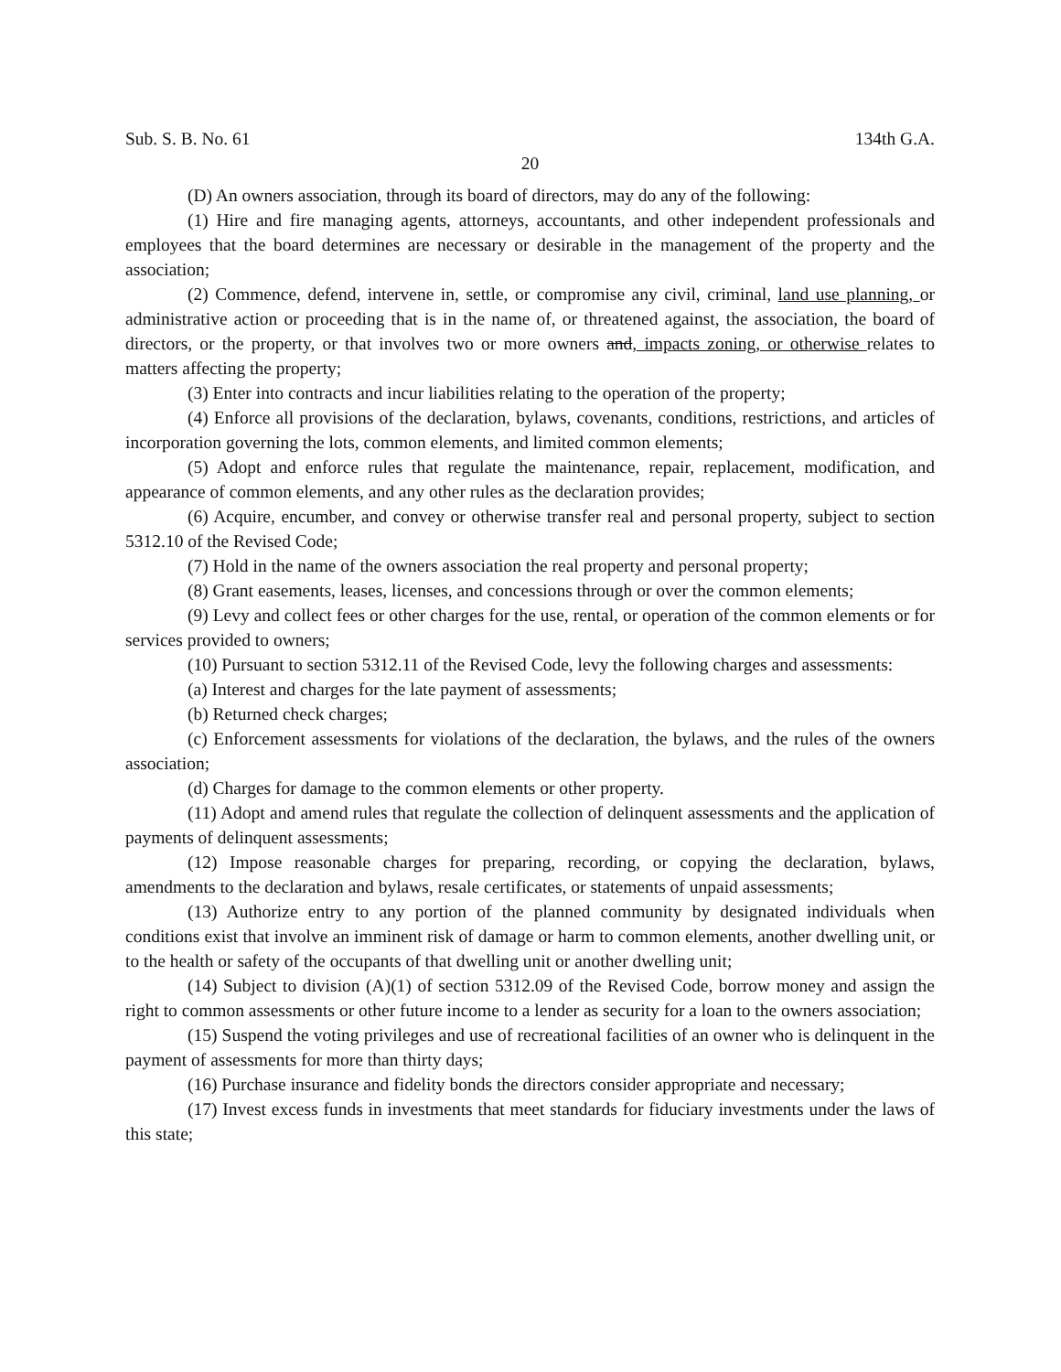Sub. S. B. No. 61 134th G.A.
20
(D) An owners association, through its board of directors, may do any of the following:
(1) Hire and fire managing agents, attorneys, accountants, and other independent professionals and employees that the board determines are necessary or desirable in the management of the property and the association;
(2) Commence, defend, intervene in, settle, or compromise any civil, criminal, land use planning, or administrative action or proceeding that is in the name of, or threatened against, the association, the board of directors, or the property, or that involves two or more owners and, impacts zoning, or otherwise relates to matters affecting the property;
(3) Enter into contracts and incur liabilities relating to the operation of the property;
(4) Enforce all provisions of the declaration, bylaws, covenants, conditions, restrictions, and articles of incorporation governing the lots, common elements, and limited common elements;
(5) Adopt and enforce rules that regulate the maintenance, repair, replacement, modification, and appearance of common elements, and any other rules as the declaration provides;
(6) Acquire, encumber, and convey or otherwise transfer real and personal property, subject to section 5312.10 of the Revised Code;
(7) Hold in the name of the owners association the real property and personal property;
(8) Grant easements, leases, licenses, and concessions through or over the common elements;
(9) Levy and collect fees or other charges for the use, rental, or operation of the common elements or for services provided to owners;
(10) Pursuant to section 5312.11 of the Revised Code, levy the following charges and assessments:
(a) Interest and charges for the late payment of assessments;
(b) Returned check charges;
(c) Enforcement assessments for violations of the declaration, the bylaws, and the rules of the owners association;
(d) Charges for damage to the common elements or other property.
(11) Adopt and amend rules that regulate the collection of delinquent assessments and the application of payments of delinquent assessments;
(12) Impose reasonable charges for preparing, recording, or copying the declaration, bylaws, amendments to the declaration and bylaws, resale certificates, or statements of unpaid assessments;
(13) Authorize entry to any portion of the planned community by designated individuals when conditions exist that involve an imminent risk of damage or harm to common elements, another dwelling unit, or to the health or safety of the occupants of that dwelling unit or another dwelling unit;
(14) Subject to division (A)(1) of section 5312.09 of the Revised Code, borrow money and assign the right to common assessments or other future income to a lender as security for a loan to the owners association;
(15) Suspend the voting privileges and use of recreational facilities of an owner who is delinquent in the payment of assessments for more than thirty days;
(16) Purchase insurance and fidelity bonds the directors consider appropriate and necessary;
(17) Invest excess funds in investments that meet standards for fiduciary investments under the laws of this state;